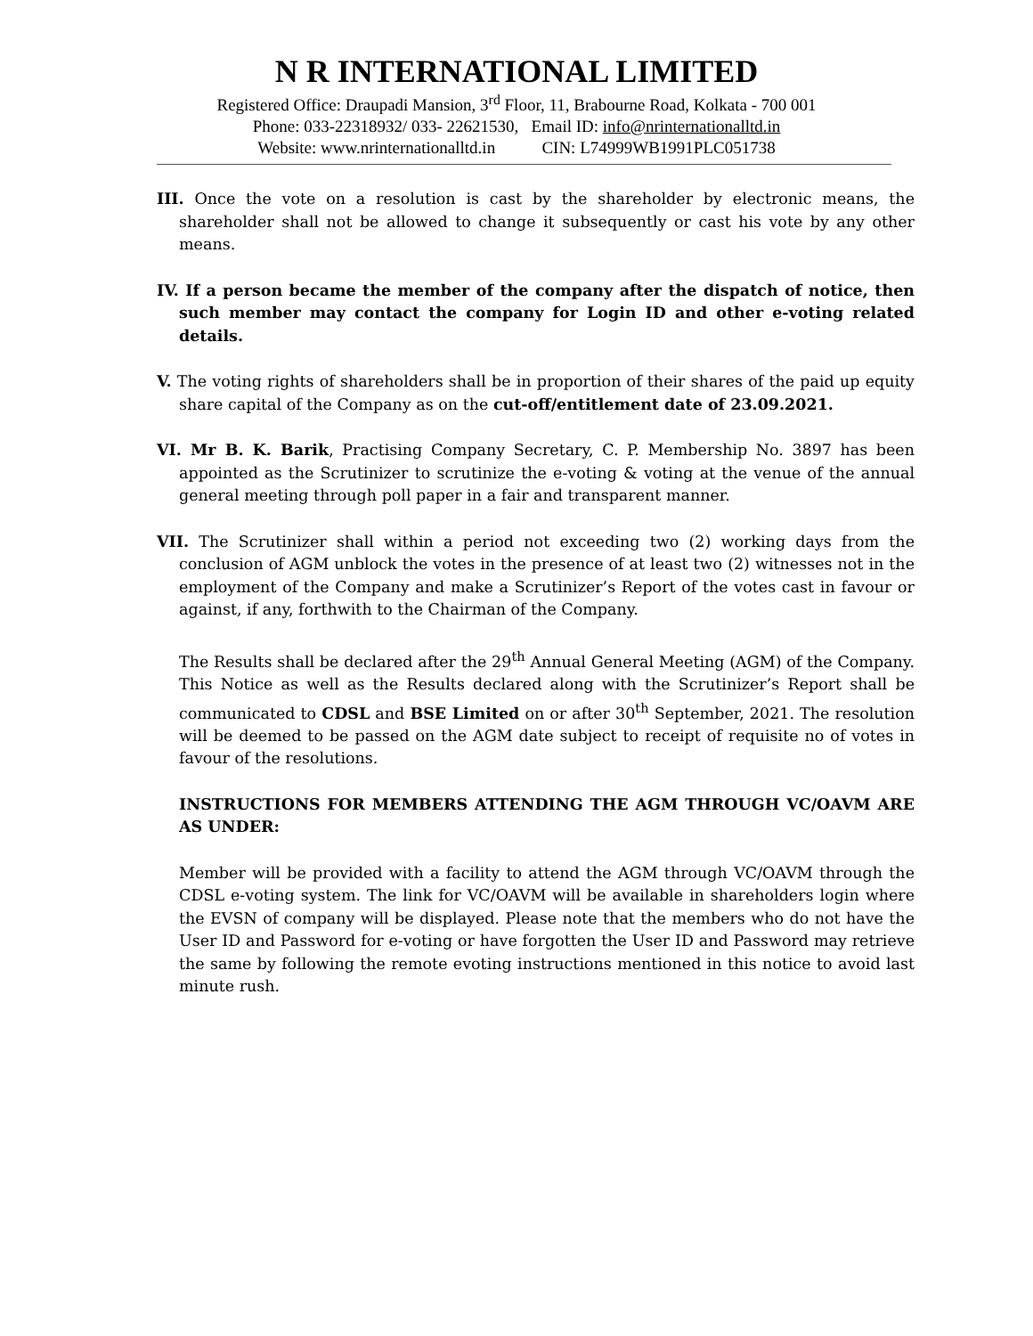N R INTERNATIONAL LIMITED
Registered Office: Draupadi Mansion, 3<sup>rd</sup> Floor, 11, Brabourne Road, Kolkata - 700 001
Phone: 033-22318932/ 033- 22621530, Email ID: info@nrinternationalltd.in
Website: www.nrinternationalltd.in CIN: L74999WB1991PLC051738
III. Once the vote on a resolution is cast by the shareholder by electronic means, the shareholder shall not be allowed to change it subsequently or cast his vote by any other means.
IV. If a person became the member of the company after the dispatch of notice, then such member may contact the company for Login ID and other e-voting related details.
V. The voting rights of shareholders shall be in proportion of their shares of the paid up equity share capital of the Company as on the cut-off/entitlement date of 23.09.2021.
VI. Mr B. K. Barik, Practising Company Secretary, C. P. Membership No. 3897 has been appointed as the Scrutinizer to scrutinize the e-voting & voting at the venue of the annual general meeting through poll paper in a fair and transparent manner.
VII. The Scrutinizer shall within a period not exceeding two (2) working days from the conclusion of AGM unblock the votes in the presence of at least two (2) witnesses not in the employment of the Company and make a Scrutinizer’s Report of the votes cast in favour or against, if any, forthwith to the Chairman of the Company.
The Results shall be declared after the 29<sup>th</sup> Annual General Meeting (AGM) of the Company. This Notice as well as the Results declared along with the Scrutinizer’s Report shall be communicated to CDSL and BSE Limited on or after 30<sup>th</sup> September, 2021. The resolution will be deemed to be passed on the AGM date subject to receipt of requisite no of votes in favour of the resolutions.
INSTRUCTIONS FOR MEMBERS ATTENDING THE AGM THROUGH VC/OAVM ARE AS UNDER:
Member will be provided with a facility to attend the AGM through VC/OAVM through the CDSL e-voting system. The link for VC/OAVM will be available in shareholders login where the EVSN of company will be displayed. Please note that the members who do not have the User ID and Password for e-voting or have forgotten the User ID and Password may retrieve the same by following the remote evoting instructions mentioned in this notice to avoid last minute rush.